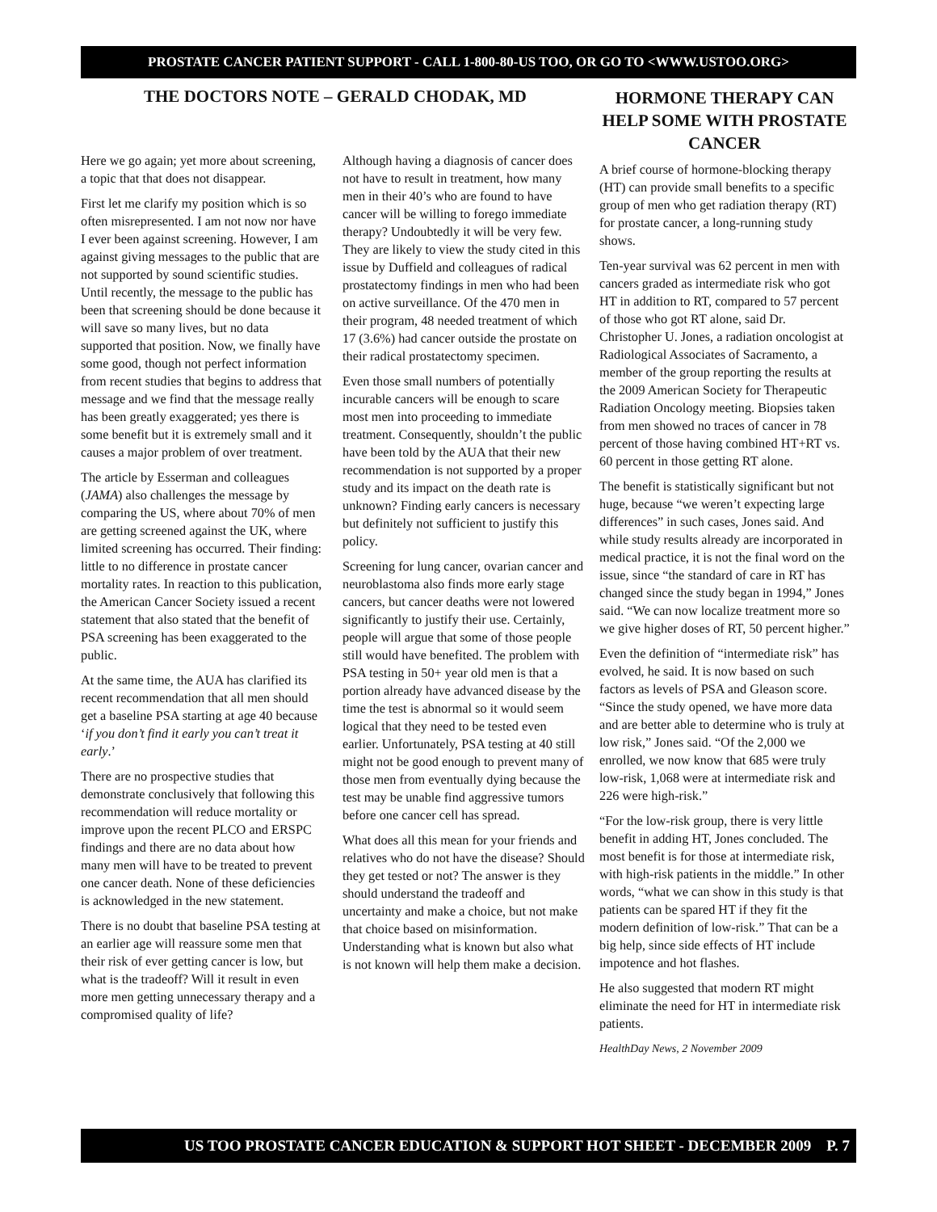PROSTATE CANCER PATIENT SUPPORT - CALL 1-800-80-US TOO, OR GO TO <WWW.USTOO.ORG>
THE DOCTORS NOTE – GERALD CHODAK, MD
Here we go again; yet more about screening, a topic that that does not disappear.
First let me clarify my position which is so often misrepresented. I am not now nor have I ever been against screening. However, I am against giving messages to the public that are not supported by sound scientific studies. Until recently, the message to the public has been that screening should be done because it will save so many lives, but no data supported that position. Now, we finally have some good, though not perfect information from recent studies that begins to address that message and we find that the message really has been greatly exaggerated; yes there is some benefit but it is extremely small and it causes a major problem of over treatment.
The article by Esserman and colleagues (JAMA) also challenges the message by comparing the US, where about 70% of men are getting screened against the UK, where limited screening has occurred. Their finding: little to no difference in prostate cancer mortality rates. In reaction to this publication, the American Cancer Society issued a recent statement that also stated that the benefit of PSA screening has been exaggerated to the public.
At the same time, the AUA has clarified its recent recommendation that all men should get a baseline PSA starting at age 40 because ‘if you don’t find it early you can’t treat it early.’
There are no prospective studies that demonstrate conclusively that following this recommendation will reduce mortality or improve upon the recent PLCO and ERSPC findings and there are no data about how many men will have to be treated to prevent one cancer death. None of these deficiencies is acknowledged in the new statement.
There is no doubt that baseline PSA testing at an earlier age will reassure some men that their risk of ever getting cancer is low, but what is the tradeoff? Will it result in even more men getting unnecessary therapy and a compromised quality of life?
Although having a diagnosis of cancer does not have to result in treatment, how many men in their 40’s who are found to have cancer will be willing to forego immediate therapy? Undoubtedly it will be very few. They are likely to view the study cited in this issue by Duffield and colleagues of radical prostatectomy findings in men who had been on active surveillance. Of the 470 men in their program, 48 needed treatment of which 17 (3.6%) had cancer outside the prostate on their radical prostatectomy specimen.
Even those small numbers of potentially incurable cancers will be enough to scare most men into proceeding to immediate treatment. Consequently, shouldn’t the public have been told by the AUA that their new recommendation is not supported by a proper study and its impact on the death rate is unknown? Finding early cancers is necessary but definitely not sufficient to justify this policy.
Screening for lung cancer, ovarian cancer and neuroblastoma also finds more early stage cancers, but cancer deaths were not lowered significantly to justify their use. Certainly, people will argue that some of those people still would have benefited. The problem with PSA testing in 50+ year old men is that a portion already have advanced disease by the time the test is abnormal so it would seem logical that they need to be tested even earlier. Unfortunately, PSA testing at 40 still might not be good enough to prevent many of those men from eventually dying because the test may be unable find aggressive tumors before one cancer cell has spread.
What does all this mean for your friends and relatives who do not have the disease? Should they get tested or not? The answer is they should understand the tradeoff and uncertainty and make a choice, but not make that choice based on misinformation. Understanding what is known but also what is not known will help them make a decision.
HORMONE THERAPY CAN HELP SOME WITH PROSTATE CANCER
A brief course of hormone-blocking therapy (HT) can provide small benefits to a specific group of men who get radiation therapy (RT) for prostate cancer, a long-running study shows.
Ten-year survival was 62 percent in men with cancers graded as intermediate risk who got HT in addition to RT, compared to 57 percent of those who got RT alone, said Dr. Christopher U. Jones, a radiation oncologist at Radiological Associates of Sacramento, a member of the group reporting the results at the 2009 American Society for Therapeutic Radiation Oncology meeting. Biopsies taken from men showed no traces of cancer in 78 percent of those having combined HT+RT vs. 60 percent in those getting RT alone.
The benefit is statistically significant but not huge, because “we weren’t expecting large differences” in such cases, Jones said. And while study results already are incorporated in medical practice, it is not the final word on the issue, since “the standard of care in RT has changed since the study began in 1994,” Jones said. “We can now localize treatment more so we give higher doses of RT, 50 percent higher.”
Even the definition of “intermediate risk” has evolved, he said. It is now based on such factors as levels of PSA and Gleason score. “Since the study opened, we have more data and are better able to determine who is truly at low risk,” Jones said. “Of the 2,000 we enrolled, we now know that 685 were truly low-risk, 1,068 were at intermediate risk and 226 were high-risk.”
“For the low-risk group, there is very little benefit in adding HT, Jones concluded. The most benefit is for those at intermediate risk, with high-risk patients in the middle.” In other words, “what we can show in this study is that patients can be spared HT if they fit the modern definition of low-risk.” That can be a big help, since side effects of HT include impotence and hot flashes.
He also suggested that modern RT might eliminate the need for HT in intermediate risk patients.
HealthDay News, 2 November 2009
US TOO PROSTATE CANCER EDUCATION & SUPPORT HOT SHEET - DECEMBER 2009 P. 7